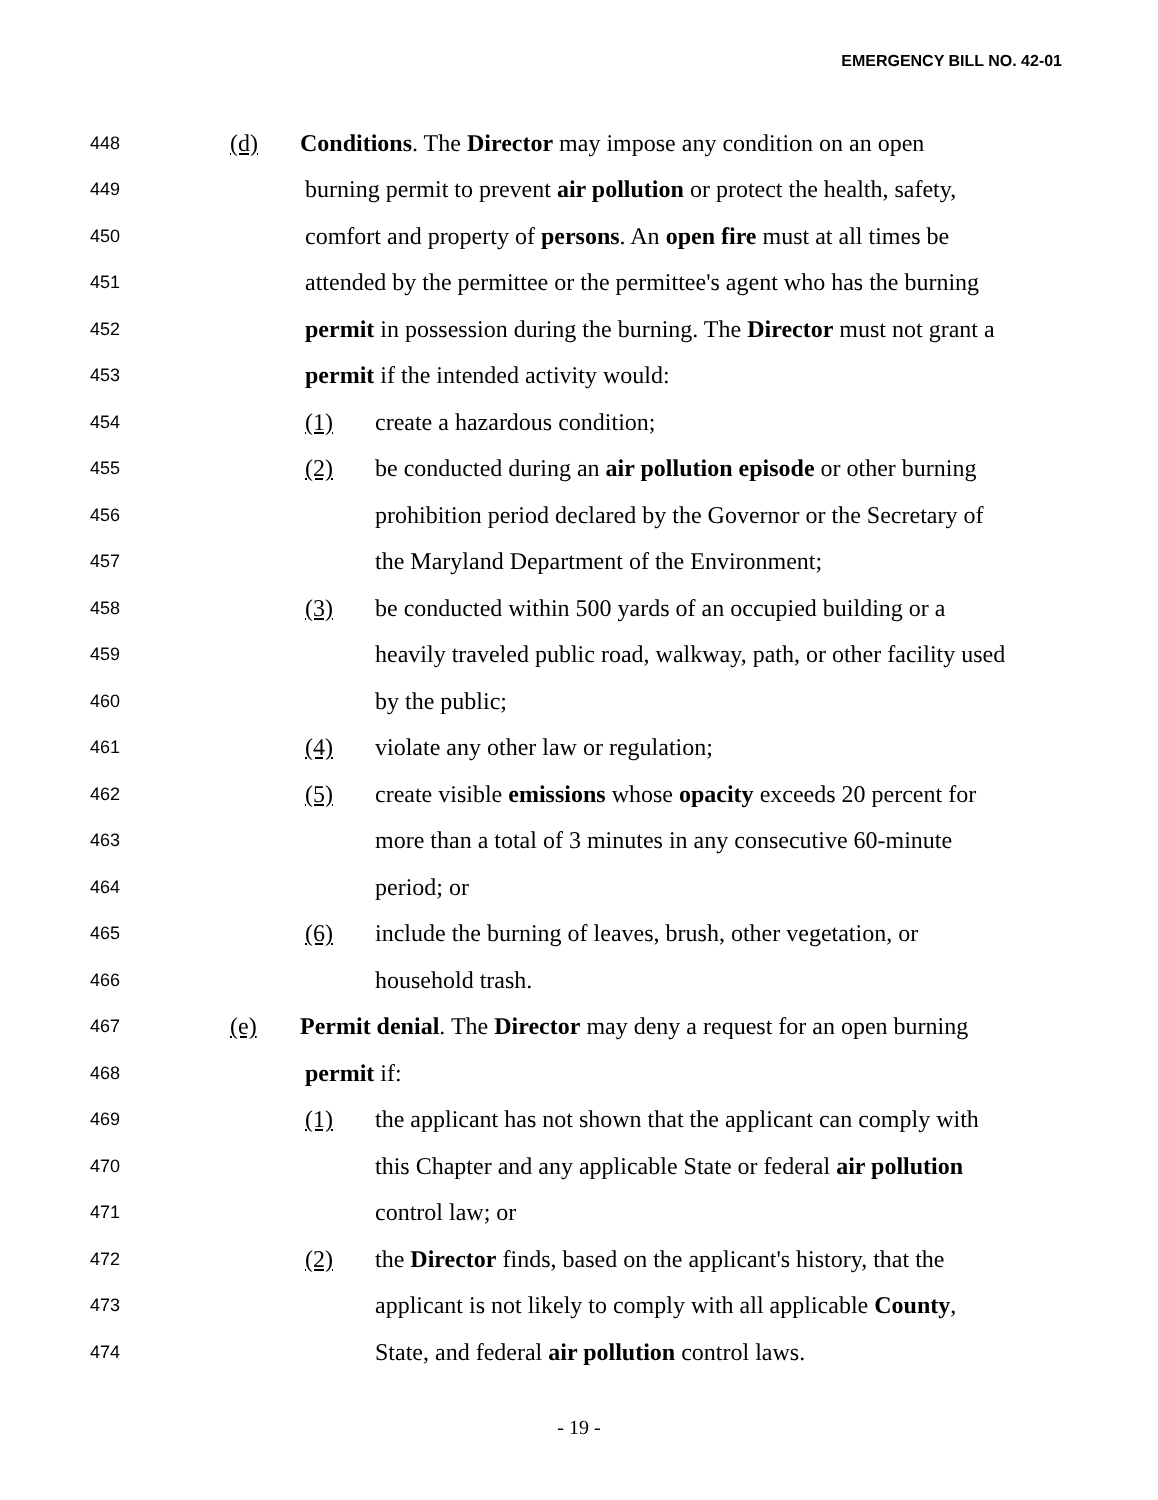EMERGENCY BILL NO. 42-01
448 (d) Conditions. The Director may impose any condition on an open
449 burning permit to prevent air pollution or protect the health, safety,
450 comfort and property of persons. An open fire must at all times be
451 attended by the permittee or the permittee's agent who has the burning
452 permit in possession during the burning. The Director must not grant a
453 permit if the intended activity would:
454 (1) create a hazardous condition;
455 (2) be conducted during an air pollution episode or other burning
456 prohibition period declared by the Governor or the Secretary of
457 the Maryland Department of the Environment;
458 (3) be conducted within 500 yards of an occupied building or a
459 heavily traveled public road, walkway, path, or other facility used
460 by the public;
461 (4) violate any other law or regulation;
462 (5) create visible emissions whose opacity exceeds 20 percent for
463 more than a total of 3 minutes in any consecutive 60-minute
464 period; or
465 (6) include the burning of leaves, brush, other vegetation, or
466 household trash.
467 (e) Permit denial. The Director may deny a request for an open burning
468 permit if:
469 (1) the applicant has not shown that the applicant can comply with
470 this Chapter and any applicable State or federal air pollution
471 control law; or
472 (2) the Director finds, based on the applicant's history, that the
473 applicant is not likely to comply with all applicable County,
474 State, and federal air pollution control laws.
- 19 -